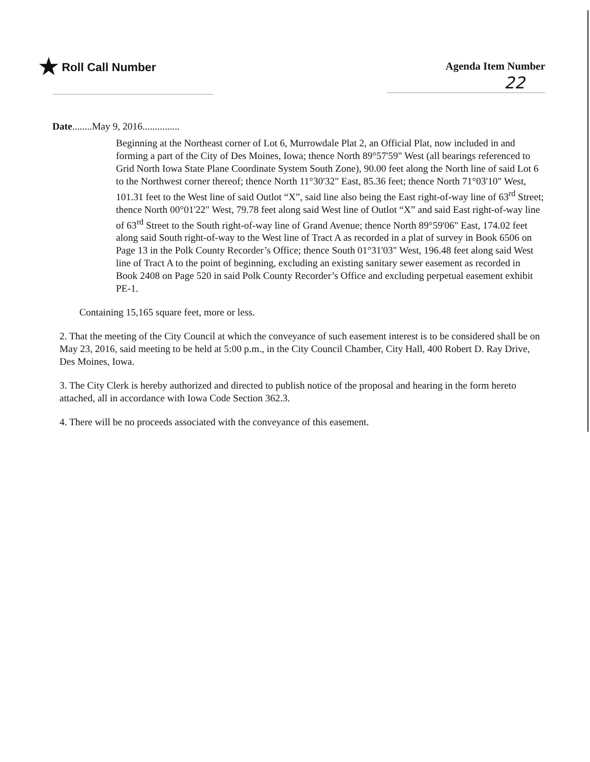★ Roll Call Number Agenda Item Number
22
Date........May 9, 2016...............
Beginning at the Northeast corner of Lot 6, Murrowdale Plat 2, an Official Plat, now included in and forming a part of the City of Des Moines, Iowa; thence North 89°57'59" West (all bearings referenced to Grid North Iowa State Plane Coordinate System South Zone), 90.00 feet along the North line of said Lot 6 to the Northwest corner thereof; thence North 11°30'32" East, 85.36 feet; thence North 71°03'10" West, 101.31 feet to the West line of said Outlot “X”, said line also being the East right-of-way line of 63<sup>rd</sup> Street; thence North 00°01'22" West, 79.78 feet along said West line of Outlot “X” and said East right-of-way line of 63<sup>rd</sup> Street to the South right-of-way line of Grand Avenue; thence North 89°59'06" East, 174.02 feet along said South right-of-way to the West line of Tract A as recorded in a plat of survey in Book 6506 on Page 13 in the Polk County Recorder’s Office; thence South 01°31'03" West, 196.48 feet along said West line of Tract A to the point of beginning, excluding an existing sanitary sewer easement as recorded in Book 2408 on Page 520 in said Polk County Recorder’s Office and excluding perpetual easement exhibit PE-1.
Containing 15,165 square feet, more or less.
2. That the meeting of the City Council at which the conveyance of such easement interest is to be considered shall be on May 23, 2016, said meeting to be held at 5:00 p.m., in the City Council Chamber, City Hall, 400 Robert D. Ray Drive, Des Moines, Iowa.
3. The City Clerk is hereby authorized and directed to publish notice of the proposal and hearing in the form hereto attached, all in accordance with Iowa Code Section 362.3.
4. There will be no proceeds associated with the conveyance of this easement.